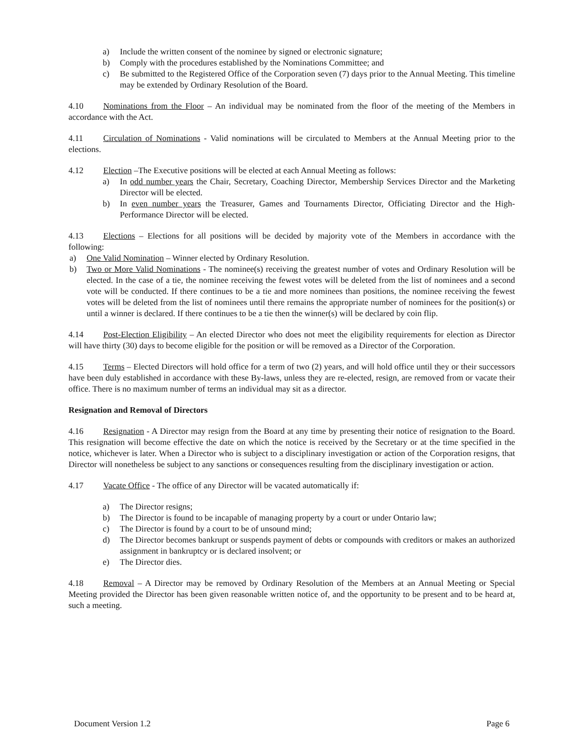a) Include the written consent of the nominee by signed or electronic signature;
b) Comply with the procedures established by the Nominations Committee; and
c) Be submitted to the Registered Office of the Corporation seven (7) days prior to the Annual Meeting. This timeline may be extended by Ordinary Resolution of the Board.
4.10 Nominations from the Floor – An individual may be nominated from the floor of the meeting of the Members in accordance with the Act.
4.11 Circulation of Nominations - Valid nominations will be circulated to Members at the Annual Meeting prior to the elections.
4.12 Election –The Executive positions will be elected at each Annual Meeting as follows:
a) In odd number years the Chair, Secretary, Coaching Director, Membership Services Director and the Marketing Director will be elected.
b) In even number years the Treasurer, Games and Tournaments Director, Officiating Director and the High-Performance Director will be elected.
4.13 Elections – Elections for all positions will be decided by majority vote of the Members in accordance with the following:
a) One Valid Nomination – Winner elected by Ordinary Resolution.
b) Two or More Valid Nominations - The nominee(s) receiving the greatest number of votes and Ordinary Resolution will be elected. In the case of a tie, the nominee receiving the fewest votes will be deleted from the list of nominees and a second vote will be conducted. If there continues to be a tie and more nominees than positions, the nominee receiving the fewest votes will be deleted from the list of nominees until there remains the appropriate number of nominees for the position(s) or until a winner is declared. If there continues to be a tie then the winner(s) will be declared by coin flip.
4.14 Post-Election Eligibility – An elected Director who does not meet the eligibility requirements for election as Director will have thirty (30) days to become eligible for the position or will be removed as a Director of the Corporation.
4.15 Terms – Elected Directors will hold office for a term of two (2) years, and will hold office until they or their successors have been duly established in accordance with these By-laws, unless they are re-elected, resign, are removed from or vacate their office. There is no maximum number of terms an individual may sit as a director.
Resignation and Removal of Directors
4.16 Resignation - A Director may resign from the Board at any time by presenting their notice of resignation to the Board. This resignation will become effective the date on which the notice is received by the Secretary or at the time specified in the notice, whichever is later. When a Director who is subject to a disciplinary investigation or action of the Corporation resigns, that Director will nonetheless be subject to any sanctions or consequences resulting from the disciplinary investigation or action.
4.17 Vacate Office - The office of any Director will be vacated automatically if:
a) The Director resigns;
b) The Director is found to be incapable of managing property by a court or under Ontario law;
c) The Director is found by a court to be of unsound mind;
d) The Director becomes bankrupt or suspends payment of debts or compounds with creditors or makes an authorized assignment in bankruptcy or is declared insolvent; or
e) The Director dies.
4.18 Removal – A Director may be removed by Ordinary Resolution of the Members at an Annual Meeting or Special Meeting provided the Director has been given reasonable written notice of, and the opportunity to be present and to be heard at, such a meeting.
Document Version 1.2 Page 6